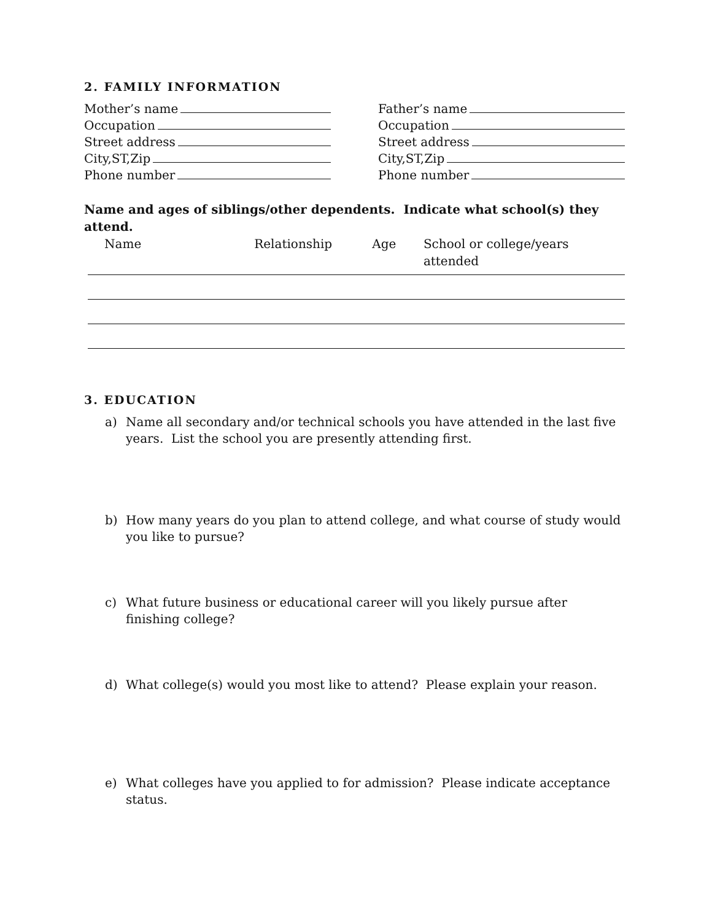2. FAMILY INFORMATION
Mother’s name
Occupation
Street address
City,ST,Zip
Phone number
Father’s name
Occupation
Street address
City,ST,Zip
Phone number
Name and ages of siblings/other dependents. Indicate what school(s) they attend.
Name Relationship Age School or college/years attended
3. EDUCATION
a) Name all secondary and/or technical schools you have attended in the last five years. List the school you are presently attending first.
b) How many years do you plan to attend college, and what course of study would you like to pursue?
c) What future business or educational career will you likely pursue after finishing college?
d) What college(s) would you most like to attend? Please explain your reason.
e) What colleges have you applied to for admission? Please indicate acceptance status.